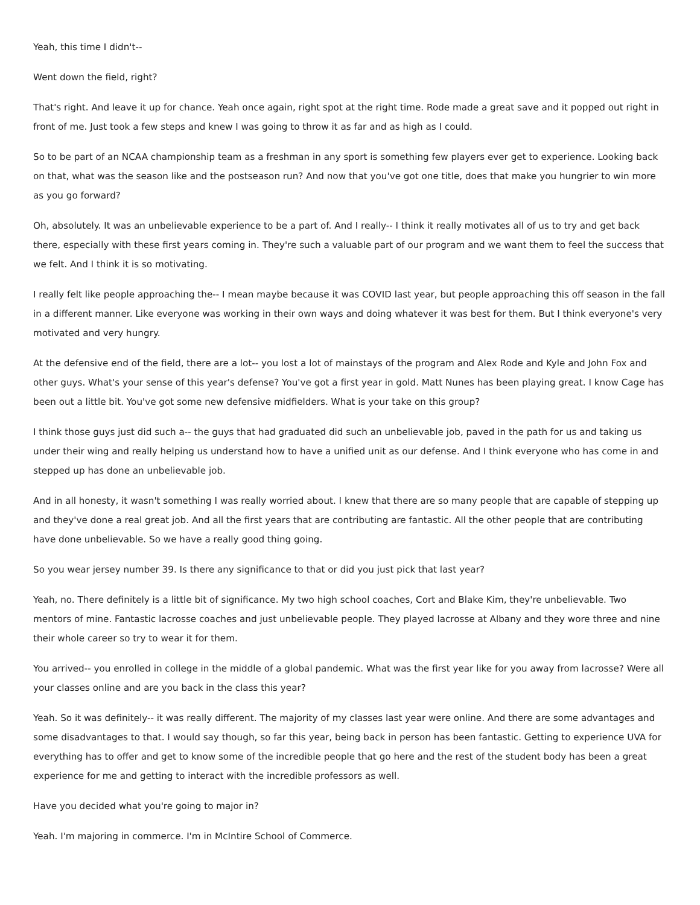Yeah, this time I didn't--
Went down the field, right?
That's right. And leave it up for chance. Yeah once again, right spot at the right time. Rode made a great save and it popped out right in front of me. Just took a few steps and knew I was going to throw it as far and as high as I could.
So to be part of an NCAA championship team as a freshman in any sport is something few players ever get to experience. Looking back on that, what was the season like and the postseason run? And now that you've got one title, does that make you hungrier to win more as you go forward?
Oh, absolutely. It was an unbelievable experience to be a part of. And I really-- I think it really motivates all of us to try and get back there, especially with these first years coming in. They're such a valuable part of our program and we want them to feel the success that we felt. And I think it is so motivating.
I really felt like people approaching the-- I mean maybe because it was COVID last year, but people approaching this off season in the fall in a different manner. Like everyone was working in their own ways and doing whatever it was best for them. But I think everyone's very motivated and very hungry.
At the defensive end of the field, there are a lot-- you lost a lot of mainstays of the program and Alex Rode and Kyle and John Fox and other guys. What's your sense of this year's defense? You've got a first year in gold. Matt Nunes has been playing great. I know Cage has been out a little bit. You've got some new defensive midfielders. What is your take on this group?
I think those guys just did such a-- the guys that had graduated did such an unbelievable job, paved in the path for us and taking us under their wing and really helping us understand how to have a unified unit as our defense. And I think everyone who has come in and stepped up has done an unbelievable job.
And in all honesty, it wasn't something I was really worried about. I knew that there are so many people that are capable of stepping up and they've done a real great job. And all the first years that are contributing are fantastic. All the other people that are contributing have done unbelievable. So we have a really good thing going.
So you wear jersey number 39. Is there any significance to that or did you just pick that last year?
Yeah, no. There definitely is a little bit of significance. My two high school coaches, Cort and Blake Kim, they're unbelievable. Two mentors of mine. Fantastic lacrosse coaches and just unbelievable people. They played lacrosse at Albany and they wore three and nine their whole career so try to wear it for them.
You arrived-- you enrolled in college in the middle of a global pandemic. What was the first year like for you away from lacrosse? Were all your classes online and are you back in the class this year?
Yeah. So it was definitely-- it was really different. The majority of my classes last year were online. And there are some advantages and some disadvantages to that. I would say though, so far this year, being back in person has been fantastic. Getting to experience UVA for everything has to offer and get to know some of the incredible people that go here and the rest of the student body has been a great experience for me and getting to interact with the incredible professors as well.
Have you decided what you're going to major in?
Yeah. I'm majoring in commerce. I'm in McIntire School of Commerce.